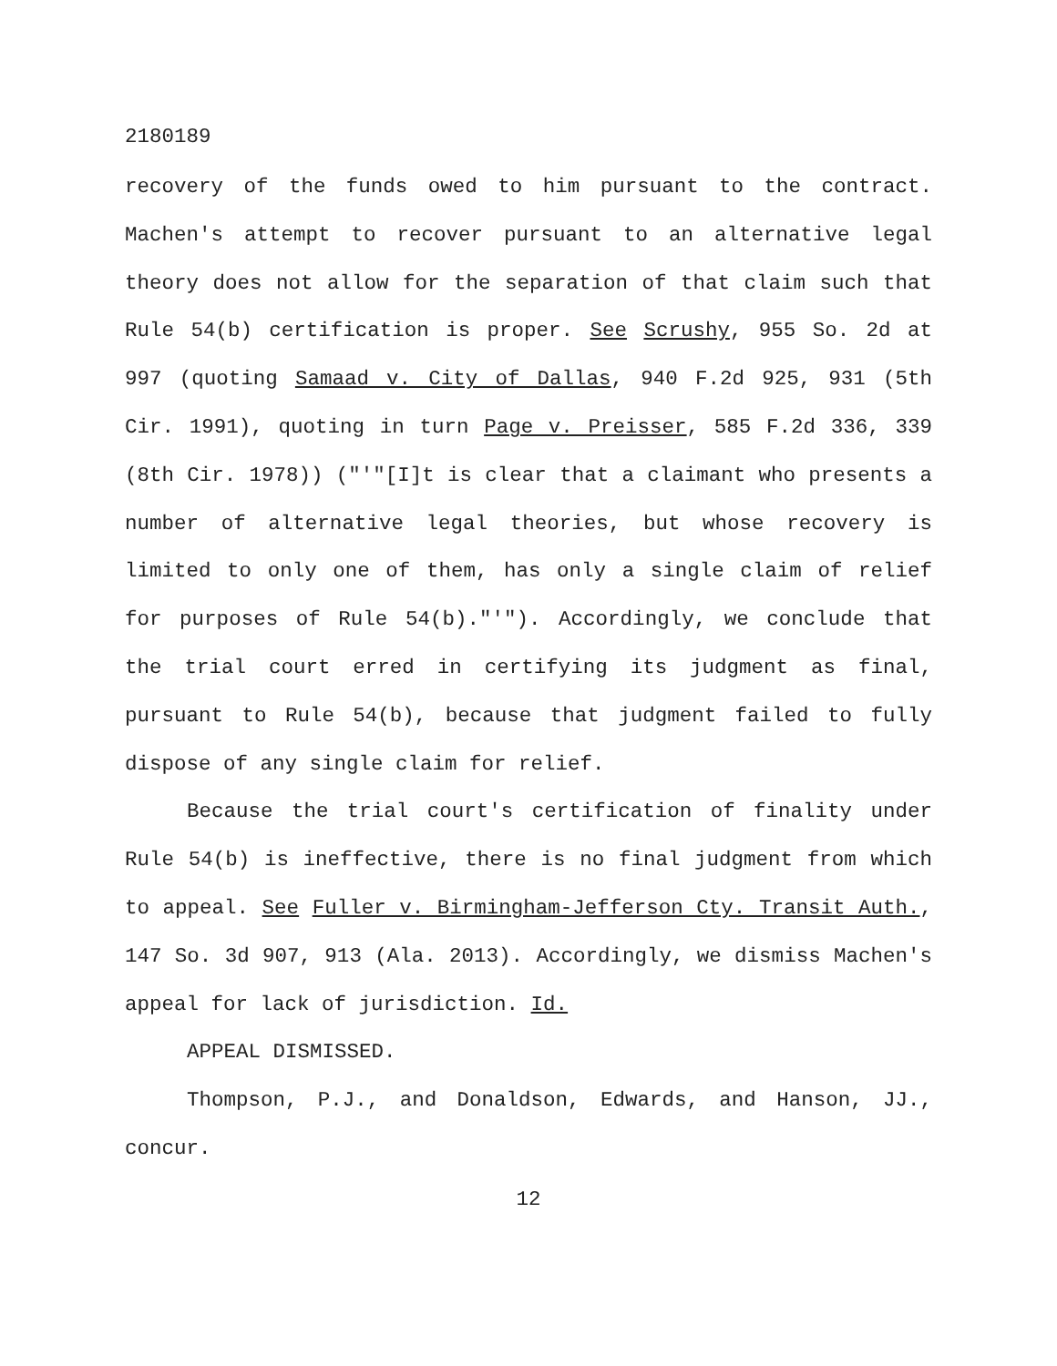2180189
recovery of the funds owed to him pursuant to the contract. Machen's attempt to recover pursuant to an alternative legal theory does not allow for the separation of that claim such that Rule 54(b) certification is proper. See Scrushy, 955 So. 2d at 997 (quoting Samaad v. City of Dallas, 940 F.2d 925, 931 (5th Cir. 1991), quoting in turn Page v. Preisser, 585 F.2d 336, 339 (8th Cir. 1978)) ("'"[I]t is clear that a claimant who presents a number of alternative legal theories, but whose recovery is limited to only one of them, has only a single claim of relief for purposes of Rule 54(b)."'"). Accordingly, we conclude that the trial court erred in certifying its judgment as final, pursuant to Rule 54(b), because that judgment failed to fully dispose of any single claim for relief.
Because the trial court's certification of finality under Rule 54(b) is ineffective, there is no final judgment from which to appeal. See Fuller v. Birmingham-Jefferson Cty. Transit Auth., 147 So. 3d 907, 913 (Ala. 2013). Accordingly, we dismiss Machen's appeal for lack of jurisdiction. Id.
APPEAL DISMISSED.
Thompson, P.J., and Donaldson, Edwards, and Hanson, JJ., concur.
12